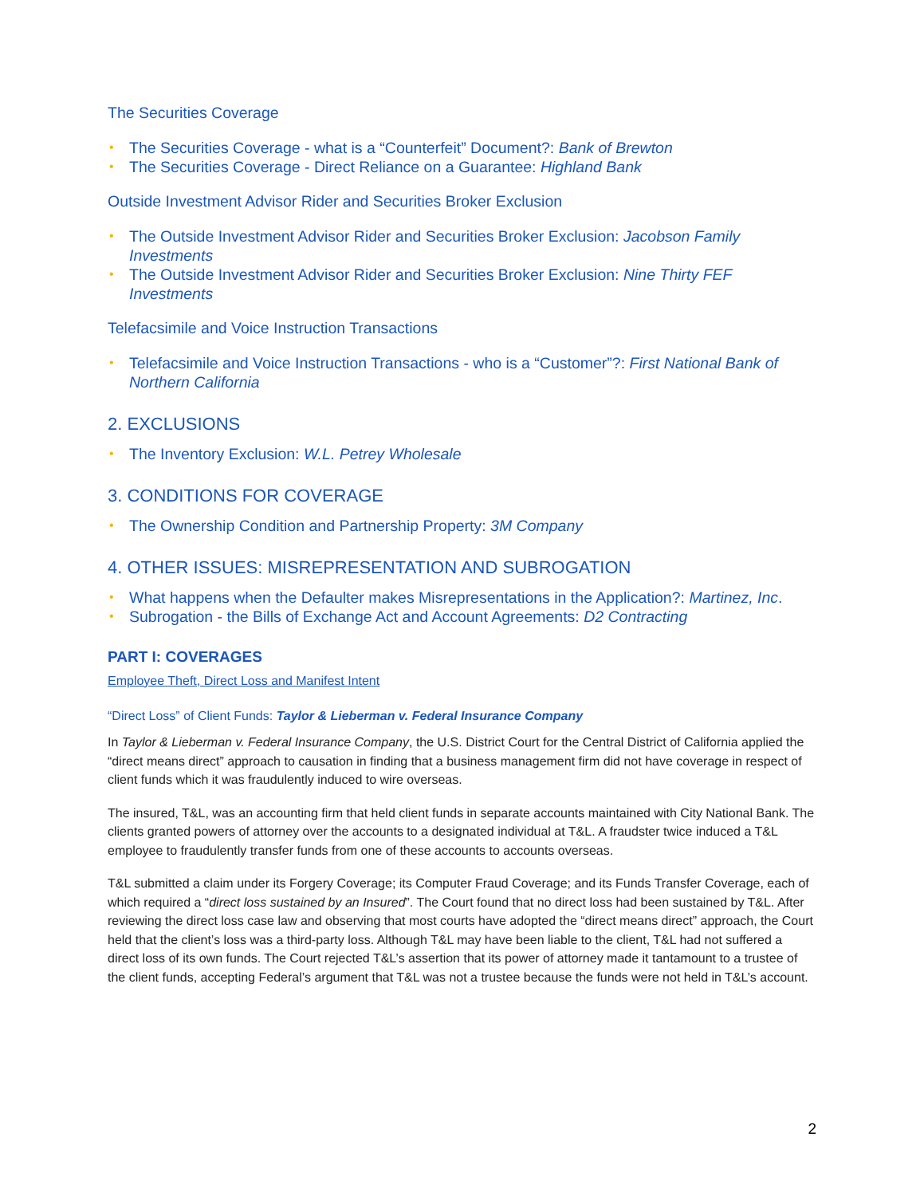The Securities Coverage
• The Securities Coverage - what is a “Counterfeit” Document?: Bank of Brewton
• The Securities Coverage - Direct Reliance on a Guarantee: Highland Bank
Outside Investment Advisor Rider and Securities Broker Exclusion
• The Outside Investment Advisor Rider and Securities Broker Exclusion: Jacobson Family Investments
• The Outside Investment Advisor Rider and Securities Broker Exclusion: Nine Thirty FEF Investments
Telefacsimile and Voice Instruction Transactions
• Telefacsimile and Voice Instruction Transactions - who is a “Customer”?: First National Bank of Northern California
2. EXCLUSIONS
• The Inventory Exclusion: W.L. Petrey Wholesale
3. CONDITIONS FOR COVERAGE
• The Ownership Condition and Partnership Property: 3M Company
4. OTHER ISSUES: MISREPRESENTATION AND SUBROGATION
• What happens when the Defaulter makes Misrepresentations in the Application?: Martinez, Inc.
• Subrogation - the Bills of Exchange Act and Account Agreements: D2 Contracting
PART I: COVERAGES
Employee Theft, Direct Loss and Manifest Intent
“Direct Loss” of Client Funds: Taylor & Lieberman v. Federal Insurance Company
In Taylor & Lieberman v. Federal Insurance Company, the U.S. District Court for the Central District of California applied the “direct means direct” approach to causation in finding that a business management firm did not have coverage in respect of client funds which it was fraudulently induced to wire overseas.
The insured, T&L, was an accounting firm that held client funds in separate accounts maintained with City National Bank. The clients granted powers of attorney over the accounts to a designated individual at T&L. A fraudster twice induced a T&L employee to fraudulently transfer funds from one of these accounts to accounts overseas.
T&L submitted a claim under its Forgery Coverage; its Computer Fraud Coverage; and its Funds Transfer Coverage, each of which required a “direct loss sustained by an Insured”. The Court found that no direct loss had been sustained by T&L. After reviewing the direct loss case law and observing that most courts have adopted the “direct means direct” approach, the Court held that the client’s loss was a third-party loss. Although T&L may have been liable to the client, T&L had not suffered a direct loss of its own funds. The Court rejected T&L’s assertion that its power of attorney made it tantamount to a trustee of the client funds, accepting Federal’s argument that T&L was not a trustee because the funds were not held in T&L’s account.
2